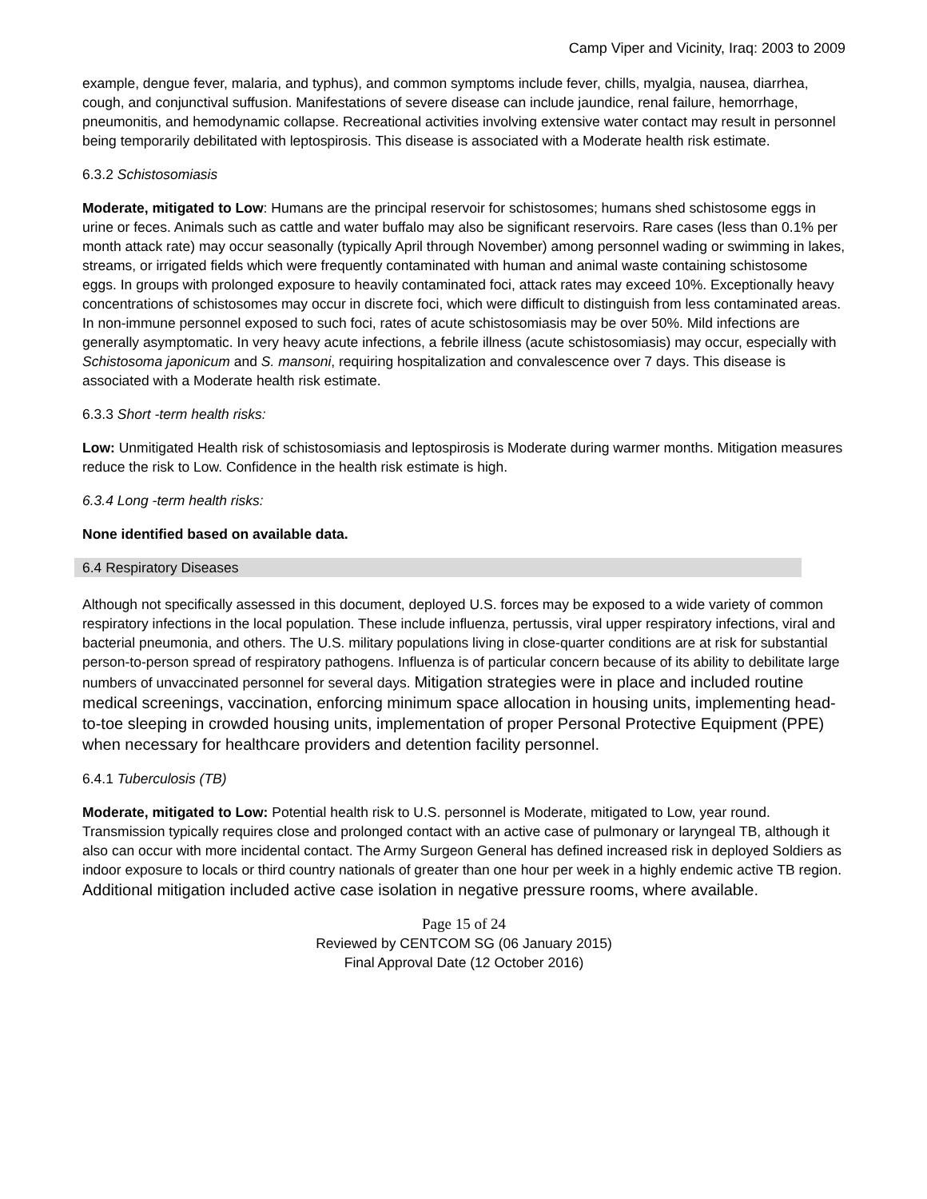Camp Viper and Vicinity, Iraq: 2003 to 2009
example, dengue fever, malaria, and typhus), and common symptoms include fever, chills, myalgia, nausea, diarrhea, cough, and conjunctival suffusion. Manifestations of severe disease can include jaundice, renal failure, hemorrhage, pneumonitis, and hemodynamic collapse. Recreational activities involving extensive water contact may result in personnel being temporarily debilitated with leptospirosis. This disease is associated with a Moderate health risk estimate.
6.3.2 Schistosomiasis
Moderate, mitigated to Low: Humans are the principal reservoir for schistosomes; humans shed schistosome eggs in urine or feces. Animals such as cattle and water buffalo may also be significant reservoirs. Rare cases (less than 0.1% per month attack rate) may occur seasonally (typically April through November) among personnel wading or swimming in lakes, streams, or irrigated fields which were frequently contaminated with human and animal waste containing schistosome eggs. In groups with prolonged exposure to heavily contaminated foci, attack rates may exceed 10%. Exceptionally heavy concentrations of schistosomes may occur in discrete foci, which were difficult to distinguish from less contaminated areas. In non-immune personnel exposed to such foci, rates of acute schistosomiasis may be over 50%. Mild infections are generally asymptomatic. In very heavy acute infections, a febrile illness (acute schistosomiasis) may occur, especially with Schistosoma japonicum and S. mansoni, requiring hospitalization and convalescence over 7 days. This disease is associated with a Moderate health risk estimate.
6.3.3 Short -term health risks:
Low: Unmitigated Health risk of schistosomiasis and leptospirosis is Moderate during warmer months. Mitigation measures reduce the risk to Low. Confidence in the health risk estimate is high.
6.3.4 Long -term health risks:
None identified based on available data.
6.4 Respiratory Diseases
Although not specifically assessed in this document, deployed U.S. forces may be exposed to a wide variety of common respiratory infections in the local population. These include influenza, pertussis, viral upper respiratory infections, viral and bacterial pneumonia, and others. The U.S. military populations living in close-quarter conditions are at risk for substantial person-to-person spread of respiratory pathogens. Influenza is of particular concern because of its ability to debilitate large numbers of unvaccinated personnel for several days. Mitigation strategies were in place and included routine medical screenings, vaccination, enforcing minimum space allocation in housing units, implementing head-to-toe sleeping in crowded housing units, implementation of proper Personal Protective Equipment (PPE) when necessary for healthcare providers and detention facility personnel.
6.4.1 Tuberculosis (TB)
Moderate, mitigated to Low: Potential health risk to U.S. personnel is Moderate, mitigated to Low, year round. Transmission typically requires close and prolonged contact with an active case of pulmonary or laryngeal TB, although it also can occur with more incidental contact. The Army Surgeon General has defined increased risk in deployed Soldiers as indoor exposure to locals or third country nationals of greater than one hour per week in a highly endemic active TB region. Additional mitigation included active case isolation in negative pressure rooms, where available.
Page 15 of 24
Reviewed by CENTCOM SG (06 January 2015)
Final Approval Date (12 October 2016)